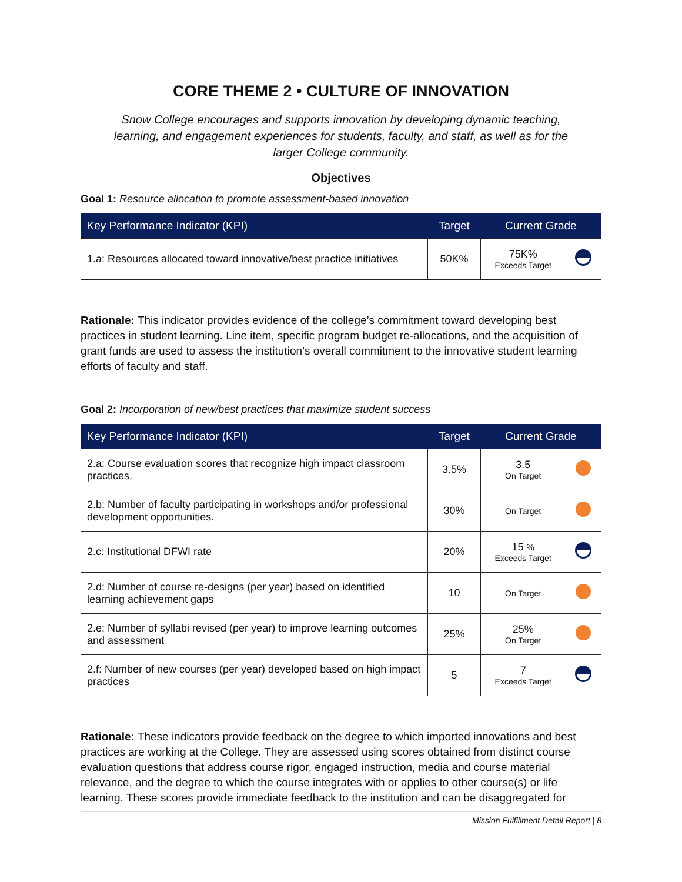CORE THEME 2 • CULTURE OF INNOVATION
Snow College encourages and supports innovation by developing dynamic teaching, learning, and engagement experiences for students, faculty, and staff, as well as for the larger College community.
Objectives
Goal 1: Resource allocation to promote assessment-based innovation
| Key Performance Indicator (KPI) | Target | Current Grade | |
| --- | --- | --- | --- |
| 1.a: Resources allocated toward innovative/best practice initiatives | 50K% | 75K% Exceeds Target | |
Rationale: This indicator provides evidence of the college’s commitment toward developing best practices in student learning. Line item, specific program budget re-allocations, and the acquisition of grant funds are used to assess the institution’s overall commitment to the innovative student learning efforts of faculty and staff.
Goal 2: Incorporation of new/best practices that maximize student success
| Key Performance Indicator (KPI) | Target | Current Grade | |
| --- | --- | --- | --- |
| 2.a: Course evaluation scores that recognize high impact classroom practices. | 3.5% | 3.5 On Target | |
| 2.b: Number of faculty participating in workshops and/or professional development opportunities. | 30% | On Target | |
| 2.c: Institutional DFWI rate | 20% | 15 % Exceeds Target | |
| 2.d: Number of course re-designs (per year) based on identified learning achievement gaps | 10 | On Target | |
| 2.e: Number of syllabi revised (per year) to improve learning outcomes and assessment | 25% | 25% On Target | |
| 2.f: Number of new courses (per year) developed based on high impact practices | 5 | 7 Exceeds Target | |
Rationale: These indicators provide feedback on the degree to which imported innovations and best practices are working at the College. They are assessed using scores obtained from distinct course evaluation questions that address course rigor, engaged instruction, media and course material relevance, and the degree to which the course integrates with or applies to other course(s) or life learning. These scores provide immediate feedback to the institution and can be disaggregated for
Mission Fulfillment Detail Report | 8